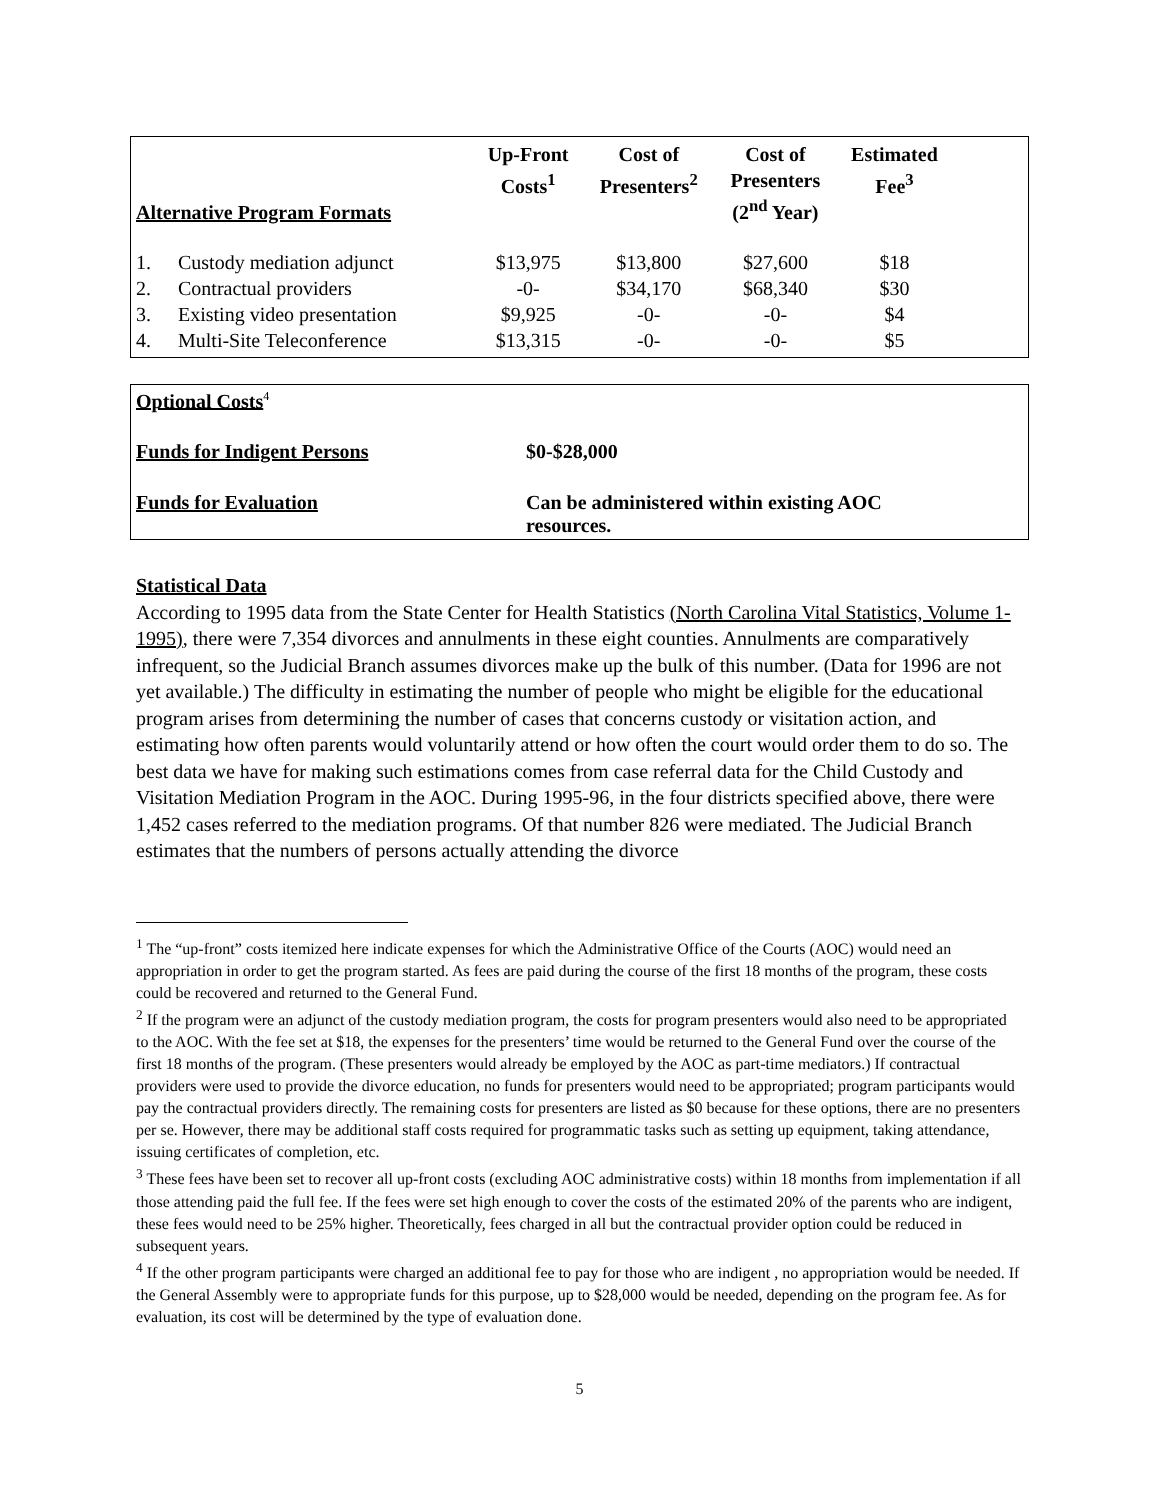| Alternative Program Formats | | Up-Front Costs<sup>1</sup> | Cost of Presenters<sup>2</sup> | Cost of Presenters (2<sup>nd</sup> Year) | Estimated Fee<sup>3</sup> | |
| --- | --- | --- | --- | --- | --- | --- |
| 1. | Custody mediation adjunct | $13,975 | $13,800 | $27,600 | $18 | |
| 2. | Contractual providers | -0- | $34,170 | $68,340 | $30 | |
| 3. | Existing video presentation | $9,925 | -0- | -0- | $4 | |
| 4. | Multi-Site Teleconference | $13,315 | -0- | -0- | $5 | |
Optional Costs<sup>4</sup>
Funds for Indigent Persons $0-$28,000
Funds for Evaluation Can be administered within existing AOC
resources.
Statistical Data
According to 1995 data from the State Center for Health Statistics (North Carolina Vital Statistics, Volume 1-1995), there were 7,354 divorces and annulments in these eight counties. Annulments are comparatively infrequent, so the Judicial Branch assumes divorces make up the bulk of this number. (Data for 1996 are not yet available.) The difficulty in estimating the number of people who might be eligible for the educational program arises from determining the number of cases that concerns custody or visitation action, and estimating how often parents would voluntarily attend or how often the court would order them to do so. The best data we have for making such estimations comes from case referral data for the Child Custody and Visitation Mediation Program in the AOC. During 1995-96, in the four districts specified above, there were 1,452 cases referred to the mediation programs. Of that number 826 were mediated. The Judicial Branch estimates that the numbers of persons actually attending the divorce
<sup>1</sup> The “up-front” costs itemized here indicate expenses for which the Administrative Office of the Courts (AOC) would need an appropriation in order to get the program started. As fees are paid during the course of the first 18 months of the program, these costs could be recovered and returned to the General Fund.
<sup>2</sup> If the program were an adjunct of the custody mediation program, the costs for program presenters would also need to be appropriated to the AOC. With the fee set at $18, the expenses for the presenters’ time would be returned to the General Fund over the course of the first 18 months of the program. (These presenters would already be employed by the AOC as part-time mediators.) If contractual providers were used to provide the divorce education, no funds for presenters would need to be appropriated; program participants would pay the contractual providers directly. The remaining costs for presenters are listed as $0 because for these options, there are no presenters per se. However, there may be additional staff costs required for programmatic tasks such as setting up equipment, taking attendance, issuing certificates of completion, etc.
<sup>3</sup> These fees have been set to recover all up-front costs (excluding AOC administrative costs) within 18 months from implementation if all those attending paid the full fee. If the fees were set high enough to cover the costs of the estimated 20% of the parents who are indigent, these fees would need to be 25% higher. Theoretically, fees charged in all but the contractual provider option could be reduced in subsequent years.
<sup>4</sup> If the other program participants were charged an additional fee to pay for those who are indigent , no appropriation would be needed. If the General Assembly were to appropriate funds for this purpose, up to $28,000 would be needed, depending on the program fee. As for evaluation, its cost will be determined by the type of evaluation done.
5